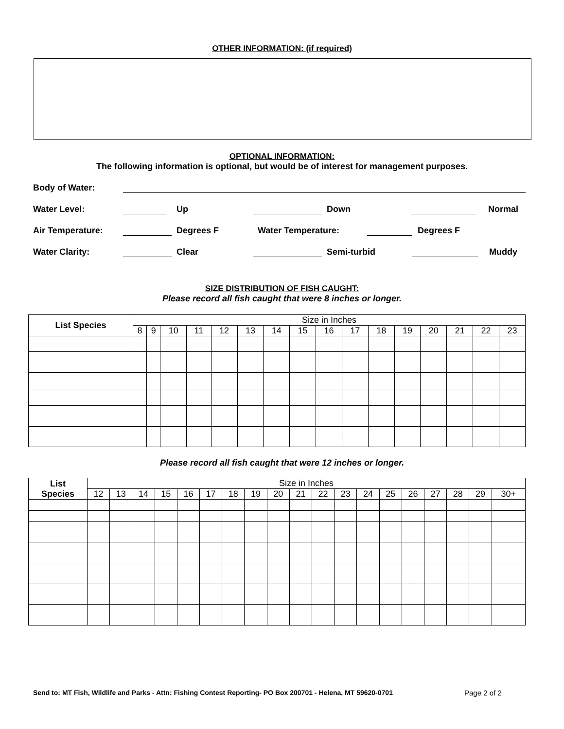OTHER INFORMATION: (if required)
OPTIONAL INFORMATION:
The following information is optional, but would be of interest for management purposes.
Body of Water:
Water Level: Up Down Normal
Air Temperature: Degrees F Water Temperature: Degrees F
Water Clarity: Clear Semi-turbid Muddy
SIZE DISTRIBUTION OF FISH CAUGHT:
Please record all fish caught that were 8 inches or longer.
| List Species | Size in Inches | | | | | | | | | | | | | | | |
| --- | --- | --- | --- | --- | --- | --- | --- | --- | --- | --- | --- | --- | --- | --- | --- | --- |
| | 8 | 9 | 10 | 11 | 12 | 13 | 14 | 15 | 16 | 17 | 18 | 19 | 20 | 21 | 22 | 23 |
Please record all fish caught that were 12 inches or longer.
| List Species | Size in Inches | | | | | | | | | | | | | | | | | | |
| --- | --- | --- | --- | --- | --- | --- | --- | --- | --- | --- | --- | --- | --- | --- | --- | --- | --- | --- | --- |
| | 12 | 13 | 14 | 15 | 16 | 17 | 18 | 19 | 20 | 21 | 22 | 23 | 24 | 25 | 26 | 27 | 28 | 29 | 30+ |
Send to: MT Fish, Wildlife and Parks - Attn: Fishing Contest Reporting- PO Box 200701 - Helena, MT 59620-0701
Page 2 of 2